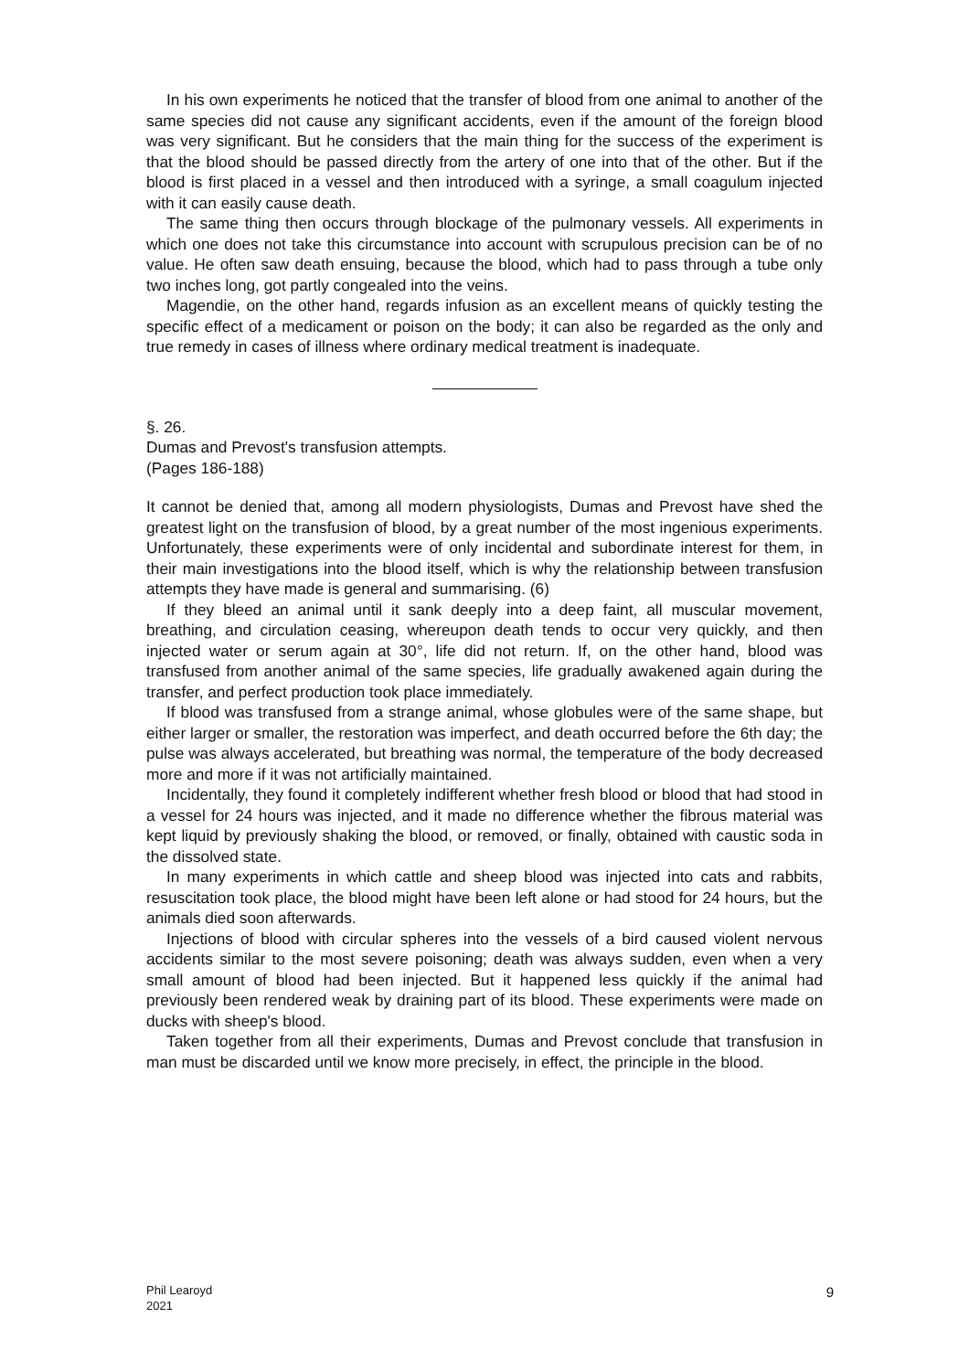In his own experiments he noticed that the transfer of blood from one animal to another of the same species did not cause any significant accidents, even if the amount of the foreign blood was very significant. But he considers that the main thing for the success of the experiment is that the blood should be passed directly from the artery of one into that of the other. But if the blood is first placed in a vessel and then introduced with a syringe, a small coagulum injected with it can easily cause death.
The same thing then occurs through blockage of the pulmonary vessels. All experiments in which one does not take this circumstance into account with scrupulous precision can be of no value. He often saw death ensuing, because the blood, which had to pass through a tube only two inches long, got partly congealed into the veins.
Magendie, on the other hand, regards infusion as an excellent means of quickly testing the specific effect of a medicament or poison on the body; it can also be regarded as the only and true remedy in cases of illness where ordinary medical treatment is inadequate.
§. 26.
Dumas and Prevost's transfusion attempts.
(Pages 186-188)
It cannot be denied that, among all modern physiologists, Dumas and Prevost have shed the greatest light on the transfusion of blood, by a great number of the most ingenious experiments. Unfortunately, these experiments were of only incidental and subordinate interest for them, in their main investigations into the blood itself, which is why the relationship between transfusion attempts they have made is general and summarising. (6)
If they bleed an animal until it sank deeply into a deep faint, all muscular movement, breathing, and circulation ceasing, whereupon death tends to occur very quickly, and then injected water or serum again at 30°, life did not return. If, on the other hand, blood was transfused from another animal of the same species, life gradually awakened again during the transfer, and perfect production took place immediately.
If blood was transfused from a strange animal, whose globules were of the same shape, but either larger or smaller, the restoration was imperfect, and death occurred before the 6th day; the pulse was always accelerated, but breathing was normal, the temperature of the body decreased more and more if it was not artificially maintained.
Incidentally, they found it completely indifferent whether fresh blood or blood that had stood in a vessel for 24 hours was injected, and it made no difference whether the fibrous material was kept liquid by previously shaking the blood, or removed, or finally, obtained with caustic soda in the dissolved state.
In many experiments in which cattle and sheep blood was injected into cats and rabbits, resuscitation took place, the blood might have been left alone or had stood for 24 hours, but the animals died soon afterwards.
Injections of blood with circular spheres into the vessels of a bird caused violent nervous accidents similar to the most severe poisoning; death was always sudden, even when a very small amount of blood had been injected. But it happened less quickly if the animal had previously been rendered weak by draining part of its blood. These experiments were made on ducks with sheep's blood.
Taken together from all their experiments, Dumas and Prevost conclude that transfusion in man must be discarded until we know more precisely, in effect, the principle in the blood.
Phil Learoyd
2021
9